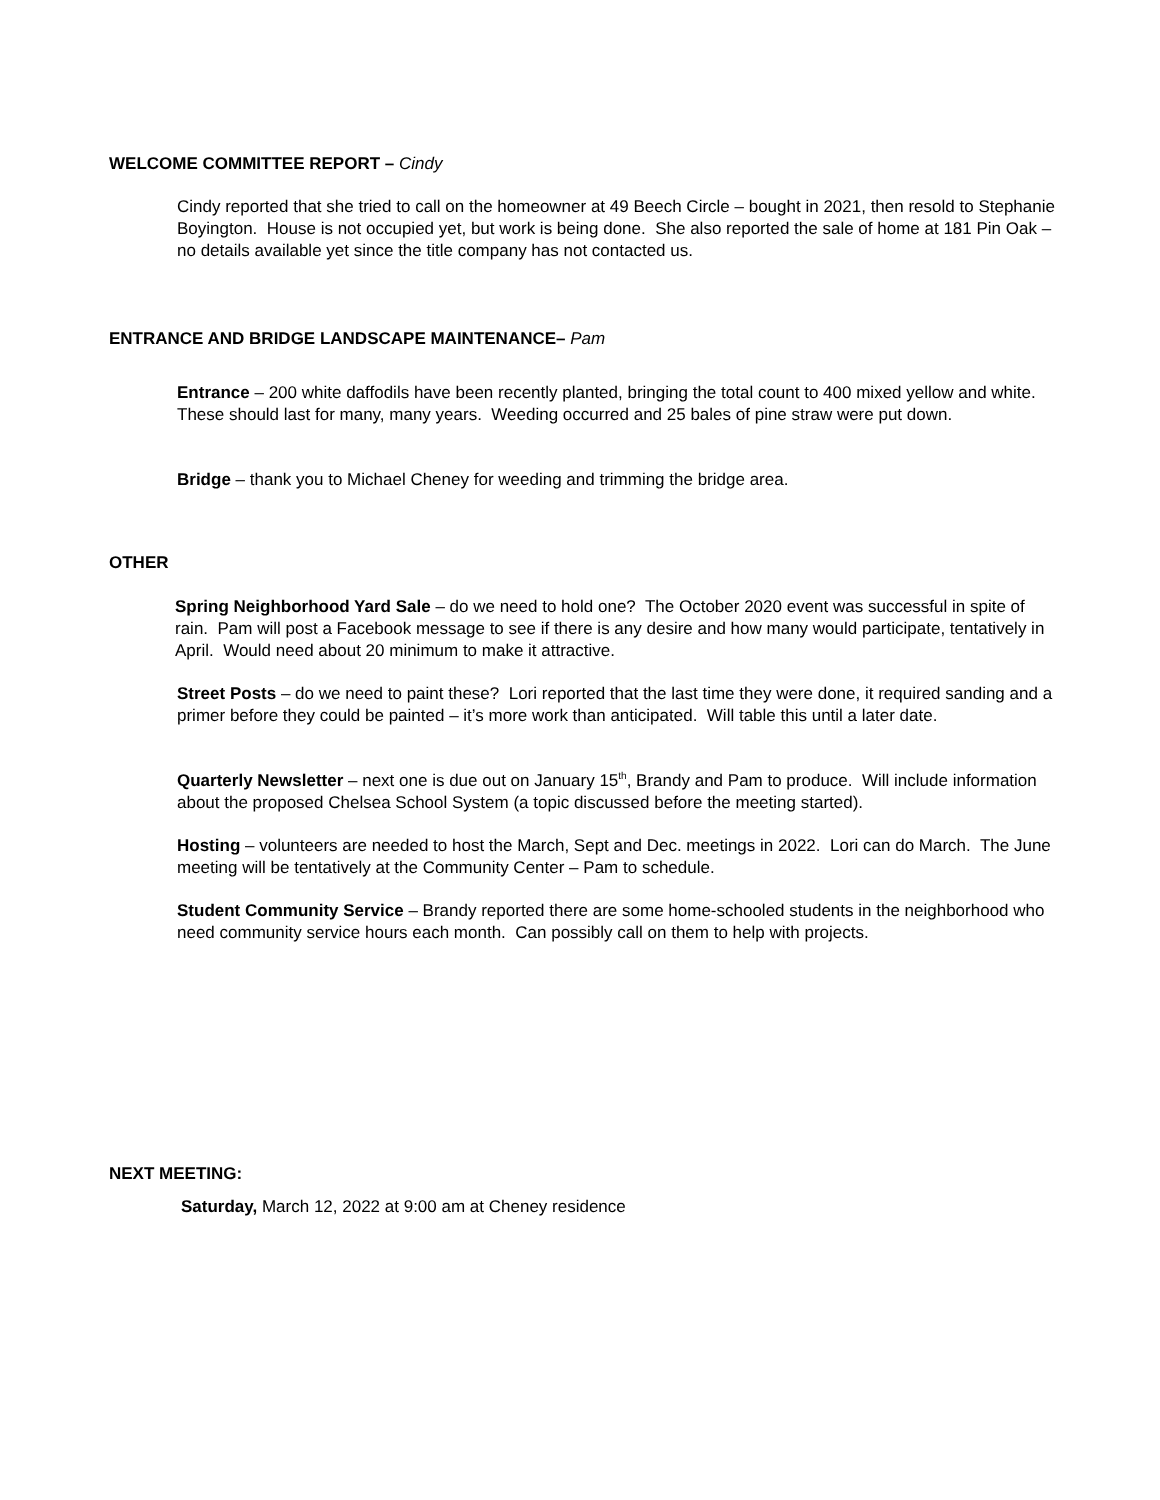WELCOME COMMITTEE REPORT – Cindy
Cindy reported that she tried to call on the homeowner at 49 Beech Circle – bought in 2021, then resold to Stephanie Boyington. House is not occupied yet, but work is being done. She also reported the sale of home at 181 Pin Oak – no details available yet since the title company has not contacted us.
ENTRANCE AND BRIDGE LANDSCAPE MAINTENANCE– Pam
Entrance – 200 white daffodils have been recently planted, bringing the total count to 400 mixed yellow and white. These should last for many, many years. Weeding occurred and 25 bales of pine straw were put down.
Bridge – thank you to Michael Cheney for weeding and trimming the bridge area.
OTHER
Spring Neighborhood Yard Sale – do we need to hold one? The October 2020 event was successful in spite of rain. Pam will post a Facebook message to see if there is any desire and how many would participate, tentatively in April. Would need about 20 minimum to make it attractive.
Street Posts – do we need to paint these? Lori reported that the last time they were done, it required sanding and a primer before they could be painted – it’s more work than anticipated. Will table this until a later date.
Quarterly Newsletter – next one is due out on January 15<sup>th</sup>, Brandy and Pam to produce. Will include information about the proposed Chelsea School System (a topic discussed before the meeting started).
Hosting – volunteers are needed to host the March, Sept and Dec. meetings in 2022. Lori can do March. The June meeting will be tentatively at the Community Center – Pam to schedule.
Student Community Service – Brandy reported there are some home-schooled students in the neighborhood who need community service hours each month. Can possibly call on them to help with projects.
NEXT MEETING:
Saturday, March 12, 2022 at 9:00 am at Cheney residence